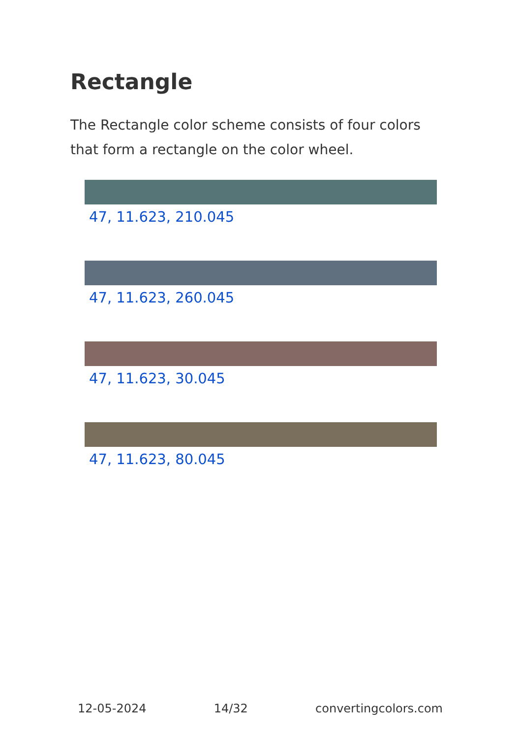Rectangle
The Rectangle color scheme consists of four colors that form a rectangle on the color wheel.
47, 11.623, 210.045
47, 11.623, 260.045
47, 11.623, 30.045
47, 11.623, 80.045
12-05-2024 14/32 convertingcolors.com